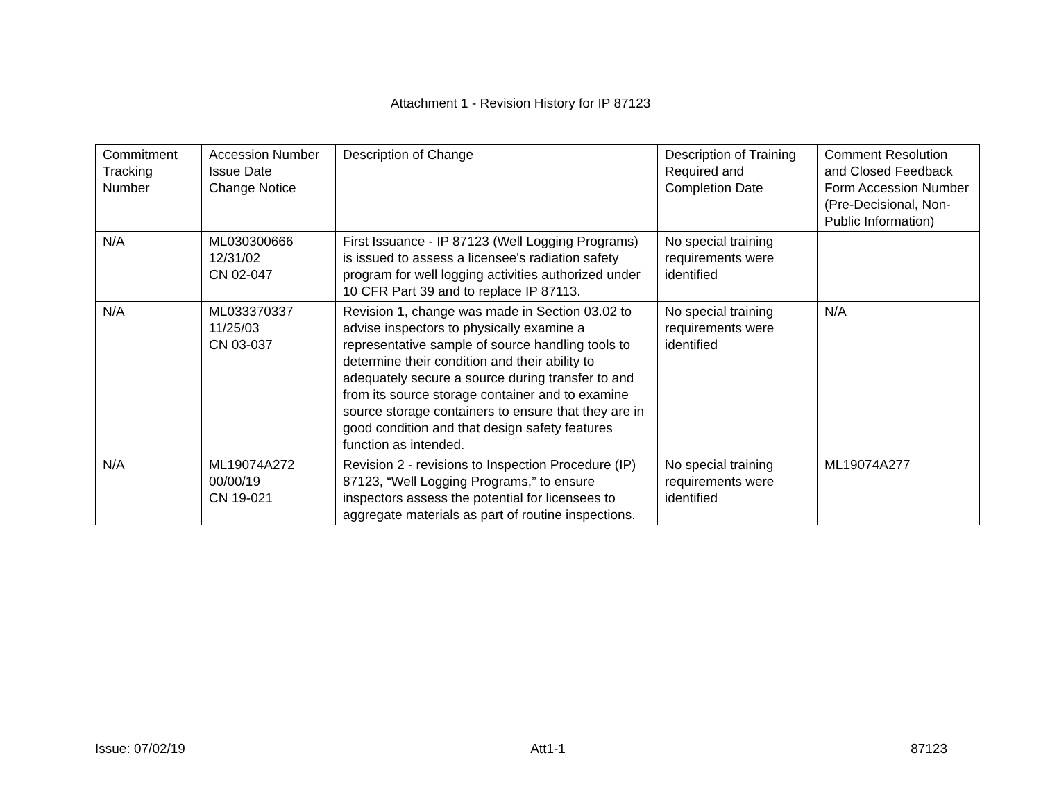Attachment 1 - Revision History for IP 87123
| Commitment Tracking Number | Accession Number Issue Date Change Notice | Description of Change | Description of Training Required and Completion Date | Comment Resolution and Closed Feedback Form Accession Number (Pre-Decisional, Non-Public Information) |
| --- | --- | --- | --- | --- |
| N/A | ML030300666 12/31/02 CN 02-047 | First Issuance - IP 87123 (Well Logging Programs) is issued to assess a licensee's radiation safety program for well logging activities authorized under 10 CFR Part 39 and to replace IP 87113. | No special training requirements were identified | |
| N/A | ML033370337 11/25/03 CN 03-037 | Revision 1, change was made in Section 03.02 to advise inspectors to physically examine a representative sample of source handling tools to determine their condition and their ability to adequately secure a source during transfer to and from its source storage container and to examine source storage containers to ensure that they are in good condition and that design safety features function as intended. | No special training requirements were identified | N/A |
| N/A | ML19074A272 00/00/19 CN 19-021 | Revision 2 - revisions to Inspection Procedure (IP) 87123, “Well Logging Programs,” to ensure inspectors assess the potential for licensees to aggregate materials as part of routine inspections. | No special training requirements were identified | ML19074A277 |
Issue: 07/02/19 Att1-1 87123